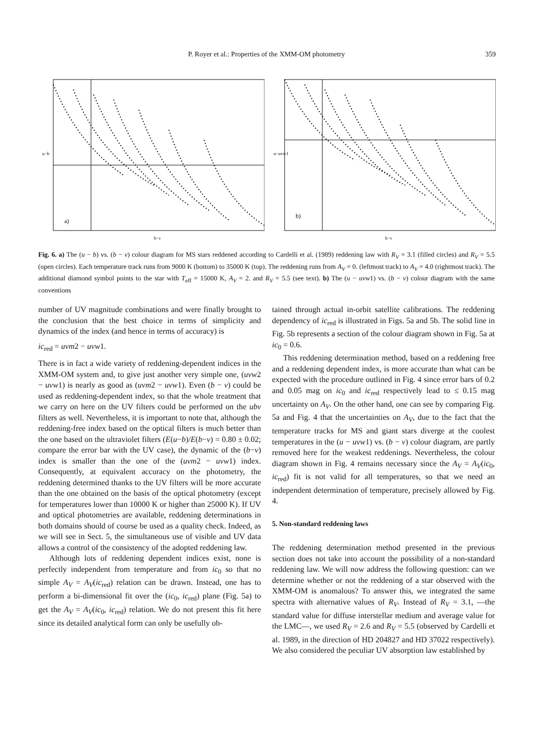P. Royer et al.: Properties of the XMM-OM photometry
359
a)
b−v
u−b
b)
b−v
u−uvw1
Fig. 6. a) The (u − b) vs. (b − v) colour diagram for MS stars reddened according to Cardelli et al. (1989) reddening law with R<sub>V</sub> = 3.1 (filled circles) and R<sub>V</sub> = 5.5 (open circles). Each temperature track runs from 9000 K (bottom) to 35000 K (top). The reddening runs from A<sub>V</sub> = 0. (leftmost track) to A<sub>V</sub> = 4.0 (rightmost track). The additional diamond symbol points to the star with T<sub>eff</sub> = 15000 K, A<sub>V</sub> = 2. and R<sub>V</sub> = 5.5 (see text). b) The (u − uvw1) vs. (b − v) colour diagram with the same conventions
number of UV magnitude combinations and were finally brought to the conclusion that the best choice in terms of simplicity and dynamics of the index (and hence in terms of accuracy) is
ic<sub>red</sub> = uvm2 − uvw1.
There is in fact a wide variety of reddening-dependent indices in the XMM-OM system and, to give just another very simple one, (uvw2 − uvw1) is nearly as good as (uvm2 − uvw1). Even (b − v) could be used as reddening-dependent index, so that the whole treatment that we carry on here on the UV filters could be performed on the ubv filters as well. Nevertheless, it is important to note that, although the reddening-free index based on the optical filters is much better than the one based on the ultraviolet filters (E(u−b)/E(b−v) = 0.80 ± 0.02; compare the error bar with the UV case), the dynamic of the (b−v) index is smaller than the one of the (uvm2 − uvw1) index. Consequently, at equivalent accuracy on the photometry, the reddening determined thanks to the UV filters will be more accurate than the one obtained on the basis of the optical photometry (except for temperatures lower than 10000 K or higher than 25000 K). If UV and optical photometries are available, reddening determinations in both domains should of course be used as a quality check. Indeed, as we will see in Sect. 5, the simultaneous use of visible and UV data allows a control of the consistency of the adopted reddening law.
Although lots of reddening dependent indices exist, none is perfectly independent from temperature and from ic<sub>0</sub> so that no simple A<sub>V</sub> = A<sub>V</sub>(ic<sub>red</sub>) relation can be drawn. Instead, one has to perform a bi-dimensional fit over the (ic<sub>0</sub>, ic<sub>red</sub>) plane (Fig. 5a) to get the A<sub>V</sub> = A<sub>V</sub>(ic<sub>0</sub>, ic<sub>red</sub>) relation. We do not present this fit here since its detailed analytical form can only be usefully ob-
tained through actual in-orbit satellite calibrations. The reddening dependency of ic<sub>red</sub> is illustrated in Figs. 5a and 5b. The solid line in Fig. 5b represents a section of the colour diagram shown in Fig. 5a at ic<sub>0</sub> = 0.6.
This reddening determination method, based on a reddening free and a reddening dependent index, is more accurate than what can be expected with the procedure outlined in Fig. 4 since error bars of 0.2 and 0.05 mag on ic<sub>0</sub> and ic<sub>red</sub> respectively lead to ≤ 0.15 mag uncertainty on A<sub>V</sub>. On the other hand, one can see by comparing Fig. 5a and Fig. 4 that the uncertainties on A<sub>V</sub>, due to the fact that the temperature tracks for MS and giant stars diverge at the coolest temperatures in the (u − uvw1) vs. (b − v) colour diagram, are partly removed here for the weakest reddenings. Nevertheless, the colour diagram shown in Fig. 4 remains necessary since the A<sub>V</sub> = A<sub>V</sub>(ic<sub>0</sub>, ic<sub>red</sub>) fit is not valid for all temperatures, so that we need an independent determination of temperature, precisely allowed by Fig. 4.
5. Non-standard reddening laws
The reddening determination method presented in the previous section does not take into account the possibility of a non-standard reddening law. We will now address the following question: can we determine whether or not the reddening of a star observed with the XMM-OM is anomalous? To answer this, we integrated the same spectra with alternative values of R<sub>V</sub>. Instead of R<sub>V</sub> = 3.1, —the standard value for diffuse interstellar medium and average value for the LMC—, we used R<sub>V</sub> = 2.6 and R<sub>V</sub> = 5.5 (observed by Cardelli et al. 1989, in the direction of HD 204827 and HD 37022 respectively). We also considered the peculiar UV absorption law established by